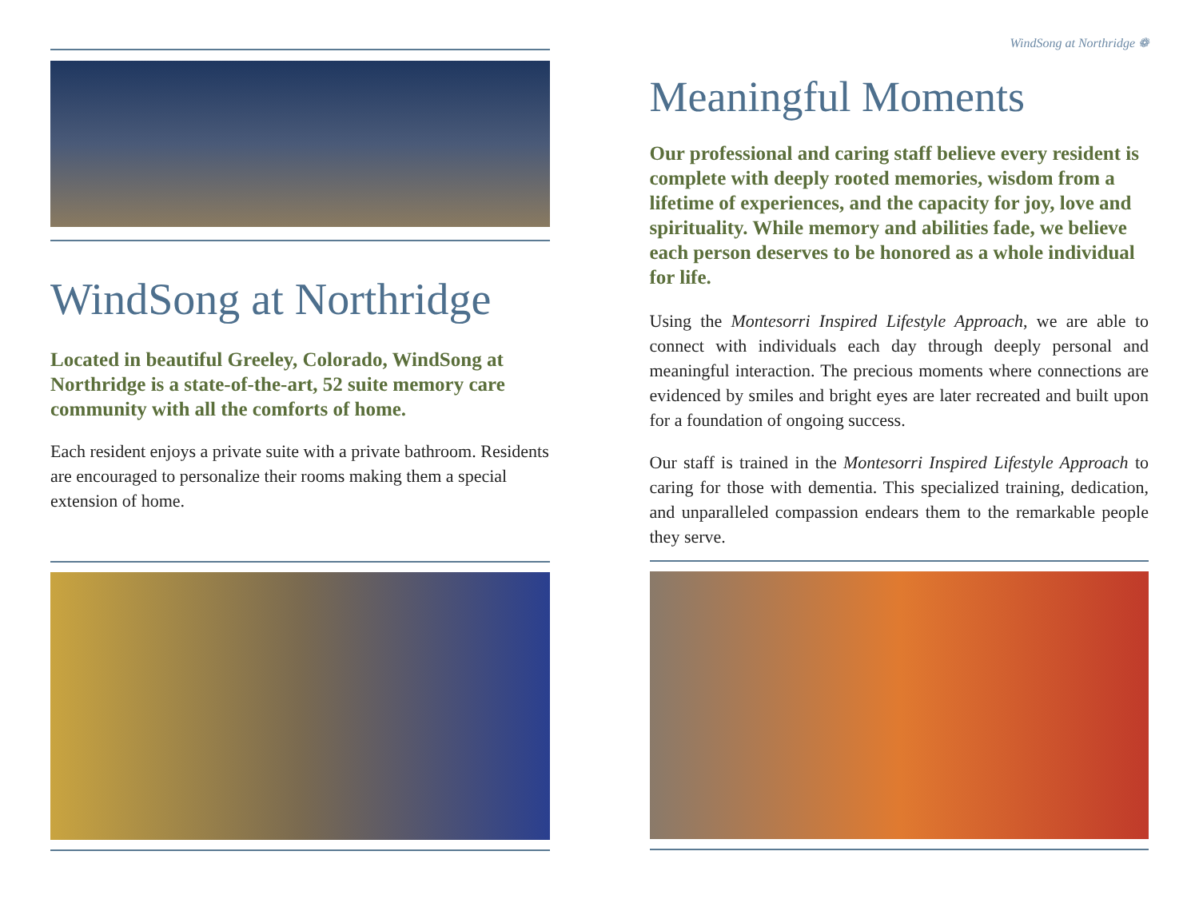WindSong at Northridge
Located in beautiful Greeley, Colorado, WindSong at Northridge is a state-of-the-art, 52 suite memory care community with all the comforts of home.
Each resident enjoys a private suite with a private bathroom. Residents are encouraged to personalize their rooms making them a special extension of home.
WindSong at Northridge ❁
Meaningful Moments
Our professional and caring staff believe every resident is complete with deeply rooted memories, wisdom from a lifetime of experiences, and the capacity for joy, love and spirituality. While memory and abilities fade, we believe each person deserves to be honored as a whole individual for life.
Using the Montesorri Inspired Lifestyle Approach, we are able to connect with individuals each day through deeply personal and meaningful interaction. The precious moments where connections are evidenced by smiles and bright eyes are later recreated and built upon for a foundation of ongoing success.
Our staff is trained in the Montesorri Inspired Lifestyle Approach to caring for those with dementia. This specialized training, dedication, and unparalleled compassion endears them to the remarkable people they serve.